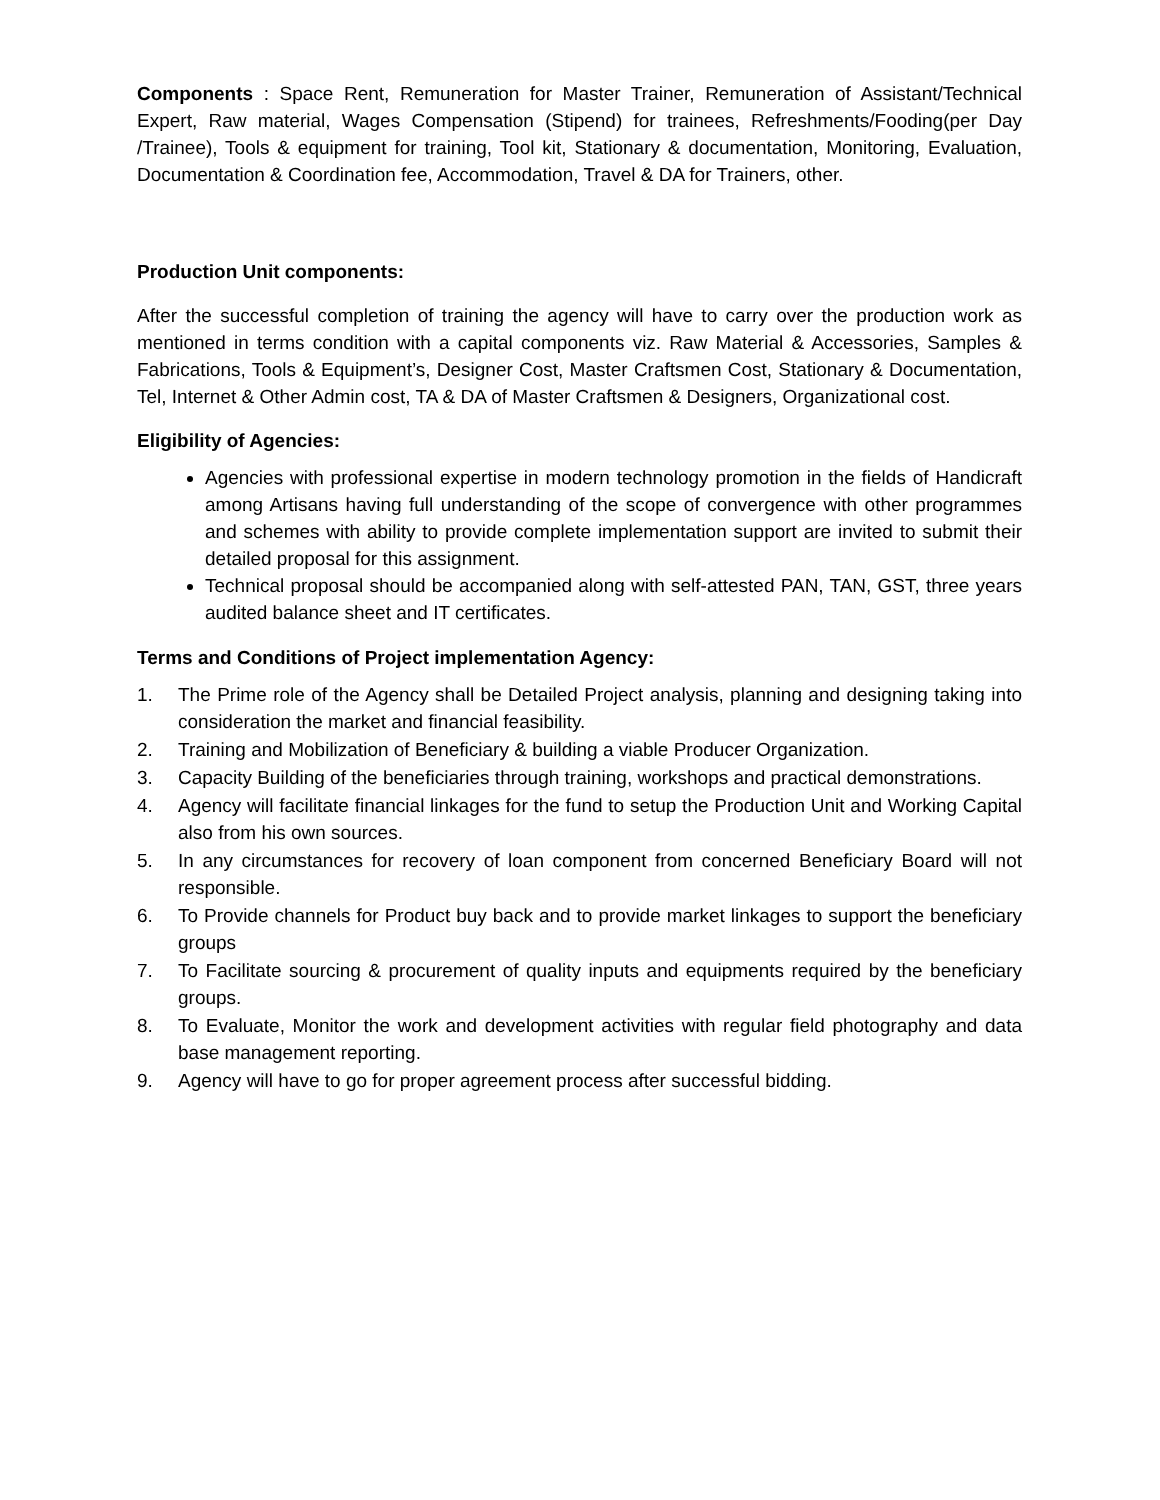Components : Space Rent, Remuneration for Master Trainer, Remuneration of Assistant/Technical Expert, Raw material, Wages Compensation (Stipend) for trainees, Refreshments/Fooding(per Day /Trainee), Tools & equipment for training, Tool kit, Stationary & documentation, Monitoring, Evaluation, Documentation & Coordination fee, Accommodation, Travel & DA for Trainers, other.
Production Unit components:
After the successful completion of training the agency will have to carry over the production work as mentioned in terms condition with a capital components viz. Raw Material & Accessories, Samples & Fabrications, Tools & Equipment’s, Designer Cost, Master Craftsmen Cost, Stationary & Documentation, Tel, Internet & Other Admin cost, TA & DA of Master Craftsmen & Designers, Organizational cost.
Eligibility of Agencies:
Agencies with professional expertise in modern technology promotion in the fields of Handicraft among Artisans having full understanding of the scope of convergence with other programmes and schemes with ability to provide complete implementation support are invited to submit their detailed proposal for this assignment.
Technical proposal should be accompanied along with self-attested PAN, TAN, GST, three years audited balance sheet and IT certificates.
Terms and Conditions of Project implementation Agency:
1. The Prime role of the Agency shall be Detailed Project analysis, planning and designing taking into consideration the market and financial feasibility.
2. Training and Mobilization of Beneficiary & building a viable Producer Organization.
3. Capacity Building of the beneficiaries through training, workshops and practical demonstrations.
4. Agency will facilitate financial linkages for the fund to setup the Production Unit and Working Capital also from his own sources.
5. In any circumstances for recovery of loan component from concerned Beneficiary Board will not responsible.
6. To Provide channels for Product buy back and to provide market linkages to support the beneficiary groups
7. To Facilitate sourcing & procurement of quality inputs and equipments required by the beneficiary groups.
8. To Evaluate, Monitor the work and development activities with regular field photography and data base management reporting.
9. Agency will have to go for proper agreement process after successful bidding.